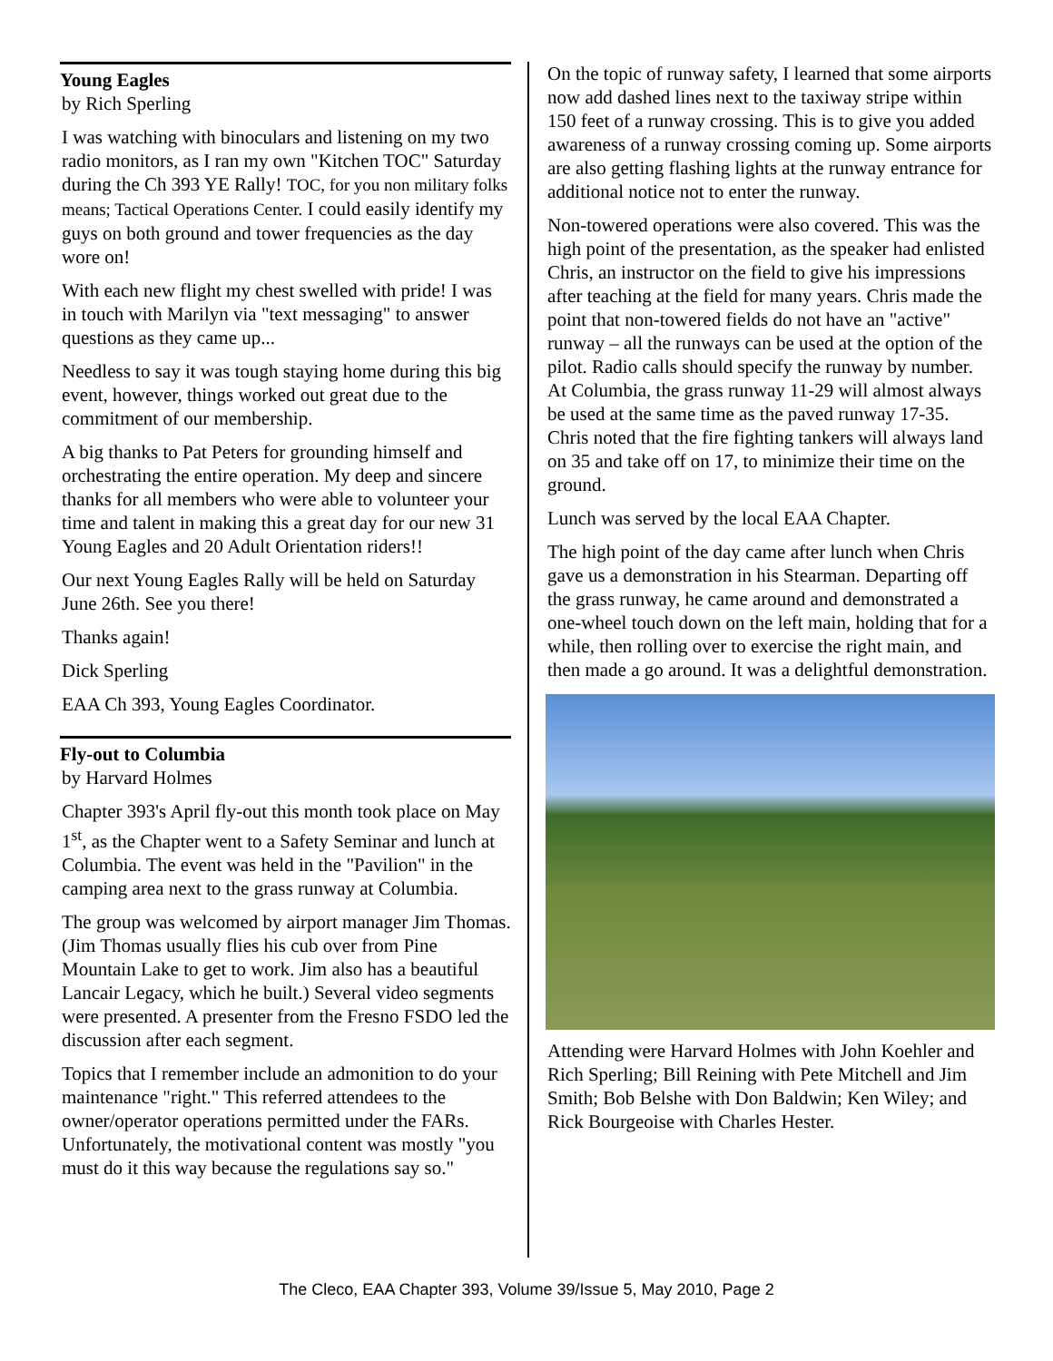Young Eagles
by Rich Sperling
I was watching with binoculars and listening on my two radio monitors, as I ran my own "Kitchen TOC" Saturday during the Ch 393 YE Rally! TOC, for you non military folks means; Tactical Operations Center. I could easily identify my guys on both ground and tower frequencies as the day wore on!
With each new flight my chest swelled with pride! I was in touch with Marilyn via "text messaging" to answer questions as they came up...
Needless to say it was tough staying home during this big event, however, things worked out great due to the commitment of our membership.
A big thanks to Pat Peters for grounding himself and orchestrating the entire operation. My deep and sincere thanks for all members who were able to volunteer your time and talent in making this a great day for our new 31 Young Eagles and 20 Adult Orientation riders!!
Our next Young Eagles Rally will be held on Saturday June 26th. See you there!
Thanks again!
Dick Sperling
EAA Ch 393, Young Eagles Coordinator.
Fly-out to Columbia
by Harvard Holmes
Chapter 393's April fly-out this month took place on May 1<sup>st</sup>, as the Chapter went to a Safety Seminar and lunch at Columbia. The event was held in the "Pavilion" in the camping area next to the grass runway at Columbia.
The group was welcomed by airport manager Jim Thomas. (Jim Thomas usually flies his cub over from Pine Mountain Lake to get to work. Jim also has a beautiful Lancair Legacy, which he built.) Several video segments were presented. A presenter from the Fresno FSDO led the discussion after each segment.
Topics that I remember include an admonition to do your maintenance "right." This referred attendees to the owner/operator operations permitted under the FARs. Unfortunately, the motivational content was mostly "you must do it this way because the regulations say so."
On the topic of runway safety, I learned that some airports now add dashed lines next to the taxiway stripe within 150 feet of a runway crossing. This is to give you added awareness of a runway crossing coming up. Some airports are also getting flashing lights at the runway entrance for additional notice not to enter the runway.
Non-towered operations were also covered. This was the high point of the presentation, as the speaker had enlisted Chris, an instructor on the field to give his impressions after teaching at the field for many years. Chris made the point that non-towered fields do not have an "active" runway – all the runways can be used at the option of the pilot. Radio calls should specify the runway by number. At Columbia, the grass runway 11-29 will almost always be used at the same time as the paved runway 17-35. Chris noted that the fire fighting tankers will always land on 35 and take off on 17, to minimize their time on the ground.
Lunch was served by the local EAA Chapter.
The high point of the day came after lunch when Chris gave us a demonstration in his Stearman. Departing off the grass runway, he came around and demonstrated a one-wheel touch down on the left main, holding that for a while, then rolling over to exercise the right main, and then made a go around. It was a delightful demonstration.
Attending were Harvard Holmes with John Koehler and Rich Sperling; Bill Reining with Pete Mitchell and Jim Smith; Bob Belshe with Don Baldwin; Ken Wiley; and Rick Bourgeoise with Charles Hester.
The Cleco, EAA Chapter 393, Volume 39/Issue 5, May 2010, Page 2